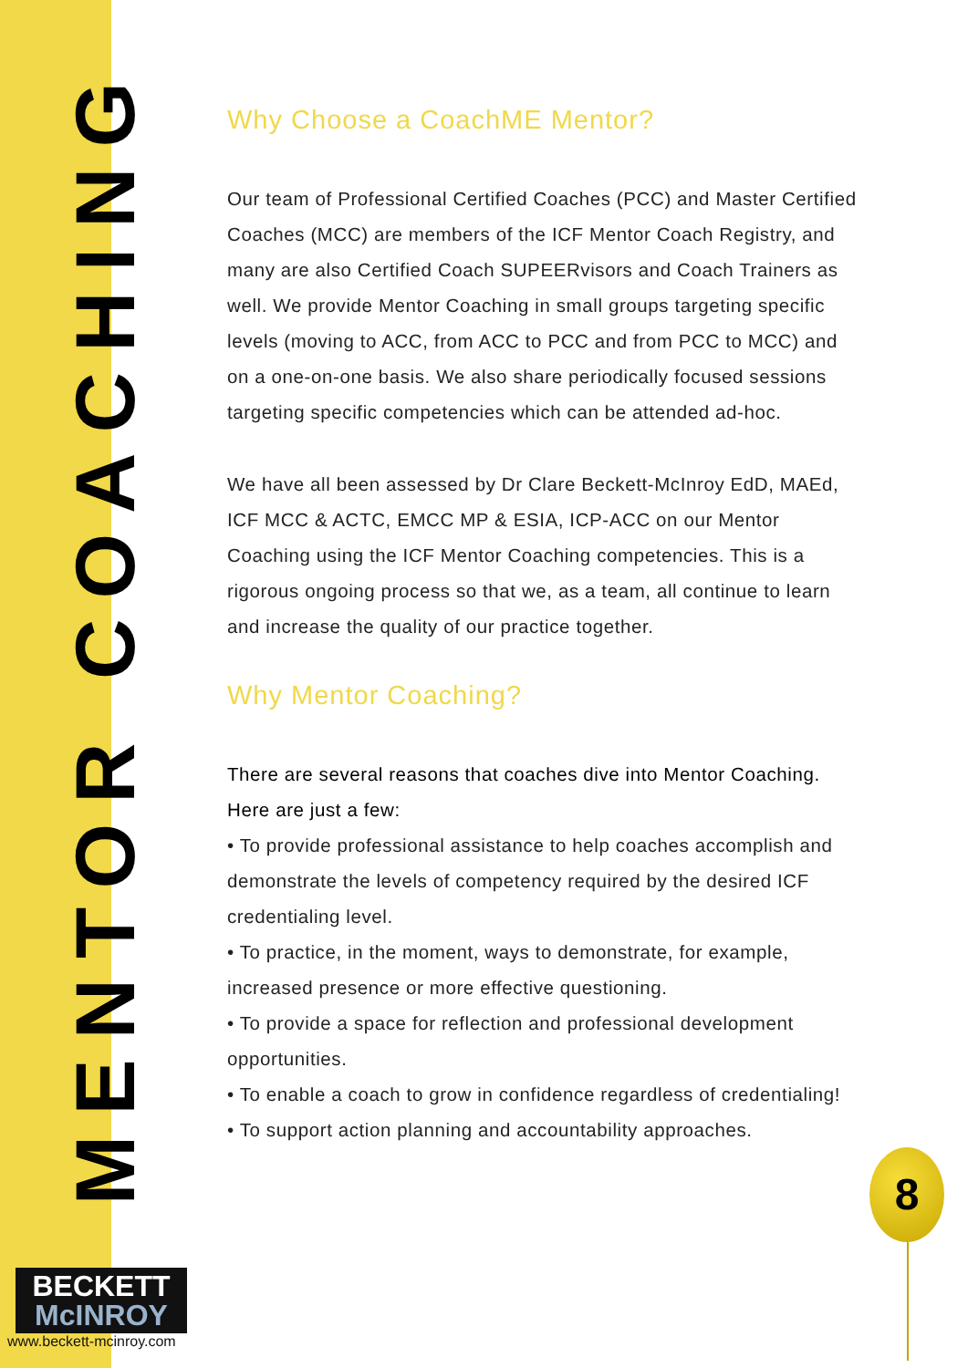MENTOR COACHING
Why Choose a CoachME Mentor?
Our team of Professional Certified Coaches (PCC) and Master Certified Coaches (MCC) are members of the ICF Mentor Coach Registry, and many are also Certified Coach SUPEERvisors and Coach Trainers as well. We provide Mentor Coaching in small groups targeting specific levels (moving to ACC, from ACC to PCC and from PCC to MCC) and on a one-on-one basis. We also share periodically focused sessions targeting specific competencies which can be attended ad-hoc.
We have all been assessed by Dr Clare Beckett-McInroy EdD, MAEd, ICF MCC & ACTC, EMCC MP & ESIA, ICP-ACC on our Mentor Coaching using the ICF Mentor Coaching competencies. This is a rigorous ongoing process so that we, as a team, all continue to learn and increase the quality of our practice together.
Why Mentor Coaching?
There are several reasons that coaches dive into Mentor Coaching. Here are just a few:
• To provide professional assistance to help coaches accomplish and demonstrate the levels of competency required by the desired ICF credentialing level.
• To practice, in the moment, ways to demonstrate, for example, increased presence or more effective questioning.
• To provide a space for reflection and professional development opportunities.
• To enable a coach to grow in confidence regardless of credentialing!
• To support action planning and accountability approaches.
BECKETT
McINROY
www.beckett-mcinroy.com
8